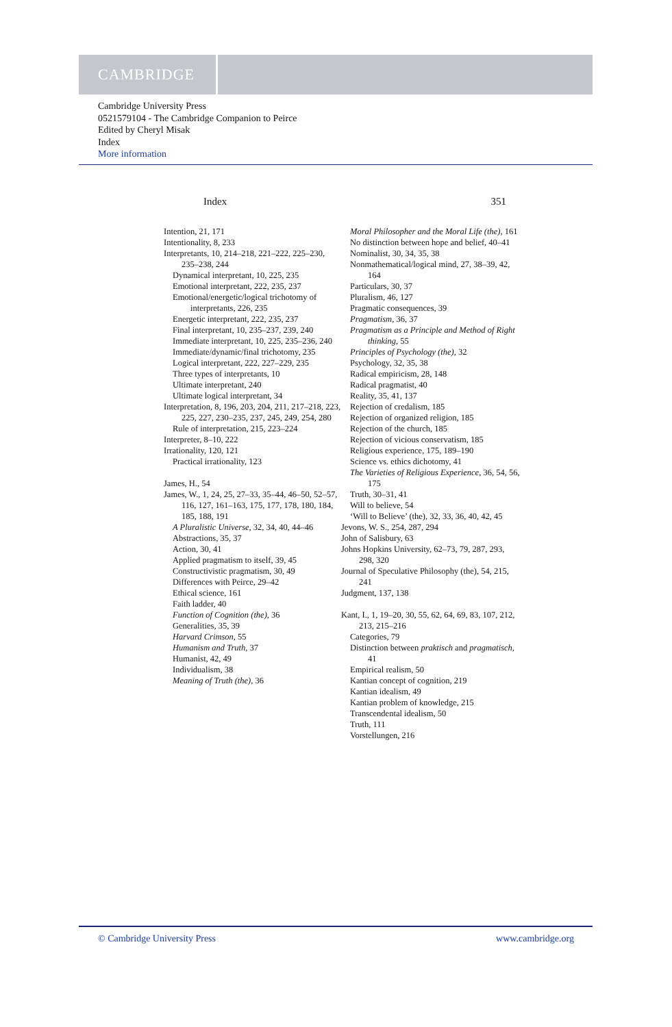CAMBRIDGE
Cambridge University Press
0521579104 - The Cambridge Companion to Peirce
Edited by Cheryl Misak
Index
More information
Index 351
Intention, 21, 171
Intentionality, 8, 233
Interpretants, 10, 214–218, 221–222, 225–230, 235–238, 244
Dynamical interpretant, 10, 225, 235
Emotional interpretant, 222, 235, 237
Emotional/energetic/logical trichotomy of interpretants, 226, 235
Energetic interpretant, 222, 235, 237
Final interpretant, 10, 235–237, 239, 240
Immediate interpretant, 10, 225, 235–236, 240
Immediate/dynamic/final trichotomy, 235
Logical interpretant, 222, 227–229, 235
Three types of interpretants, 10
Ultimate interpretant, 240
Ultimate logical interpretant, 34
Interpretation, 8, 196, 203, 204, 211, 217–218, 223, 225, 227, 230–235, 237, 245, 249, 254, 280
Rule of interpretation, 215, 223–224
Interpreter, 8–10, 222
Irrationality, 120, 121
Practical irrationality, 123
James, H., 54
James, W., 1, 24, 25, 27–33, 35–44, 46–50, 52–57, 116, 127, 161–163, 175, 177, 178, 180, 184, 185, 188, 191
A Pluralistic Universe, 32, 34, 40, 44–46
Abstractions, 35, 37
Action, 30, 41
Applied pragmatism to itself, 39, 45
Constructivistic pragmatism, 30, 49
Differences with Peirce, 29–42
Ethical science, 161
Faith ladder, 40
Function of Cognition (the), 36
Generalities, 35, 39
Harvard Crimson, 55
Humanism and Truth, 37
Humanist, 42, 49
Individualism, 38
Meaning of Truth (the), 36
Moral Philosopher and the Moral Life (the), 161
No distinction between hope and belief, 40–41
Nominalist, 30, 34, 35, 38
Nonmathematical/logical mind, 27, 38–39, 42, 164
Particulars, 30, 37
Pluralism, 46, 127
Pragmatic consequences, 39
Pragmatism, 36, 37
Pragmatism as a Principle and Method of Right thinking, 55
Principles of Psychology (the), 32
Psychology, 32, 35, 38
Radical empiricism, 28, 148
Radical pragmatist, 40
Reality, 35, 41, 137
Rejection of credalism, 185
Rejection of organized religion, 185
Rejection of the church, 185
Rejection of vicious conservatism, 185
Religious experience, 175, 189–190
Science vs. ethics dichotomy, 41
The Varieties of Religious Experience, 36, 54, 56, 175
Truth, 30–31, 41
Will to believe, 54
‘Will to Believe’ (the), 32, 33, 36, 40, 42, 45
Jevons, W. S., 254, 287, 294
John of Salisbury, 63
Johns Hopkins University, 62–73, 79, 287, 293, 298, 320
Journal of Speculative Philosophy (the), 54, 215, 241
Judgment, 137, 138
Kant, I., 1, 19–20, 30, 55, 62, 64, 69, 83, 107, 212, 213, 215–216
Categories, 79
Distinction between praktisch and pragmatisch, 41
Empirical realism, 50
Kantian concept of cognition, 219
Kantian idealism, 49
Kantian problem of knowledge, 215
Transcendental idealism, 50
Truth, 111
Vorstellungen, 216
© Cambridge University Press www.cambridge.org